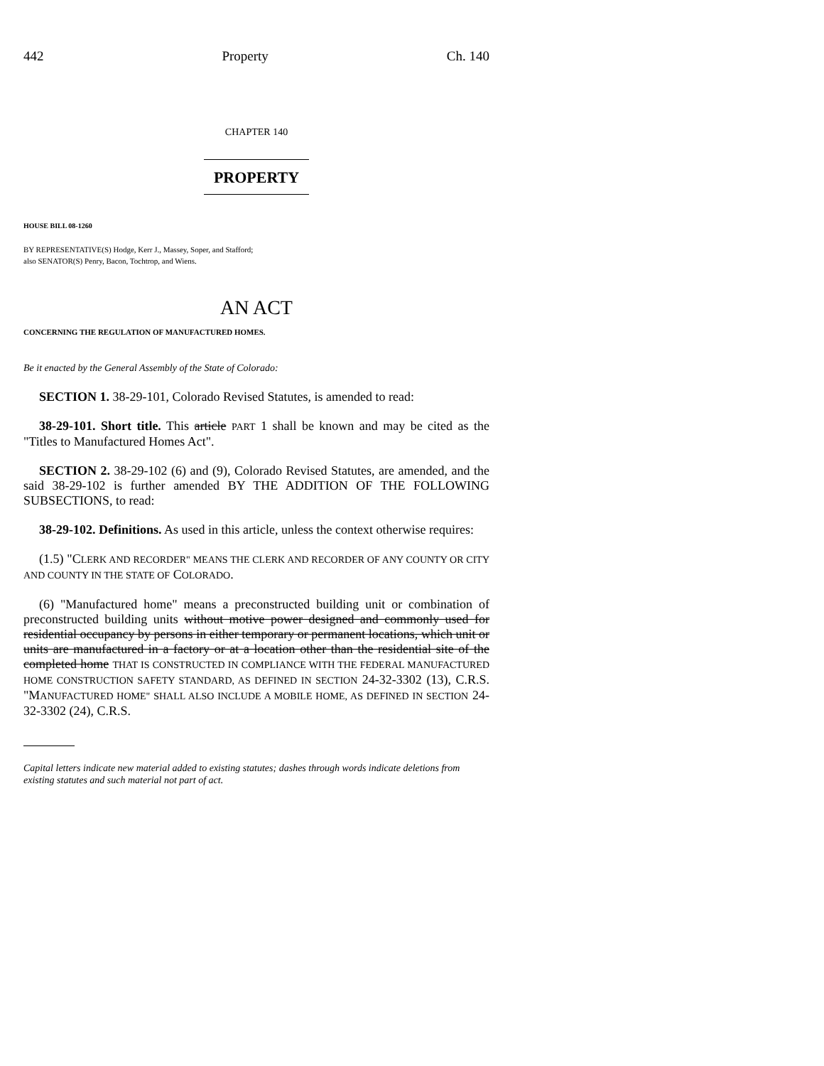442 Property Ch. 140
CHAPTER 140
PROPERTY
HOUSE BILL 08-1260
BY REPRESENTATIVE(S) Hodge, Kerr J., Massey, Soper, and Stafford;
also SENATOR(S) Penry, Bacon, Tochtrop, and Wiens.
AN ACT
CONCERNING THE REGULATION OF MANUFACTURED HOMES.
Be it enacted by the General Assembly of the State of Colorado:
SECTION 1. 38-29-101, Colorado Revised Statutes, is amended to read:
38-29-101. Short title. This article PART 1 shall be known and may be cited as the "Titles to Manufactured Homes Act".
SECTION 2. 38-29-102 (6) and (9), Colorado Revised Statutes, are amended, and the said 38-29-102 is further amended BY THE ADDITION OF THE FOLLOWING SUBSECTIONS, to read:
38-29-102. Definitions. As used in this article, unless the context otherwise requires:
(1.5) "CLERK AND RECORDER" MEANS THE CLERK AND RECORDER OF ANY COUNTY OR CITY AND COUNTY IN THE STATE OF COLORADO.
(6) "Manufactured home" means a preconstructed building unit or combination of preconstructed building units without motive power designed and commonly used for residential occupancy by persons in either temporary or permanent locations, which unit or units are manufactured in a factory or at a location other than the residential site of the completed home THAT IS CONSTRUCTED IN COMPLIANCE WITH THE FEDERAL MANUFACTURED HOME CONSTRUCTION SAFETY STANDARD, AS DEFINED IN SECTION 24-32-3302 (13), C.R.S. "MANUFACTURED HOME" SHALL ALSO INCLUDE A MOBILE HOME, AS DEFINED IN SECTION 24-32-3302 (24), C.R.S.
Capital letters indicate new material added to existing statutes; dashes through words indicate deletions from existing statutes and such material not part of act.